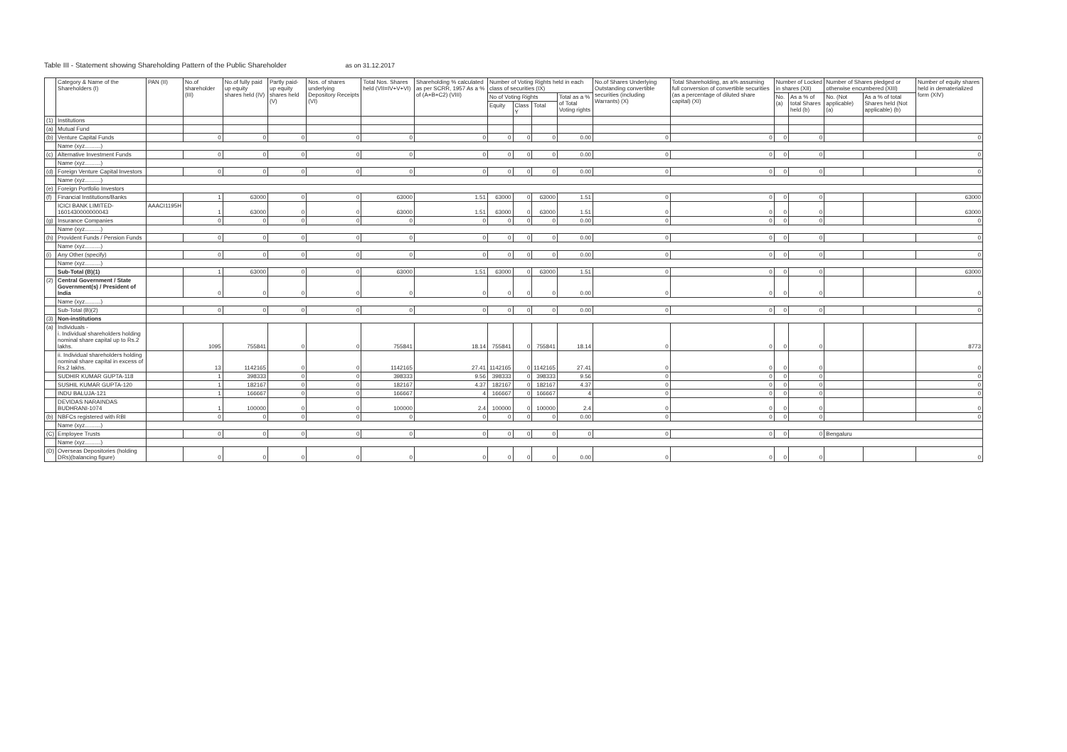Table III - Statement showing Shareholding Pattern of the Public Shareholder as on 31.12.2017
| | Category & Name of the Shareholders (I) | PAN (II) | No.of shareholder (III) | No.of fully paid up equity shares held (IV) | Partly paid-up equity shares held (V) | Nos. of shares underlying Depository Receipts (VI) | Total Nos. Shares held (VII=IV+V+VI) | Shareholding % calculated as per SCRR, 1957 As a % of (A+B+C2) (VIII) | Number of Voting Rights held in each class of securities (IX) | | | | No.of Shares Underlying Outstanding convertible securities (including Warrants) (X) | Total Shareholding, as a% assuming full conversion of convertible securities (as a percentage of diluted share capital) (XI) | Number of Locked in shares (XII) | | Number of Shares pledged or otherwise encumbered (XIII) | | Number of equity shares held in dematerialized form (XIV) |
| --- | --- | --- | --- | --- | --- | --- | --- | --- | --- | --- | --- | --- | --- | --- | --- | --- | --- | --- | --- |
| | | | | | | | | | No of Voting Rights | | | Total as a % of Total Voting rights | | | No. (a) | As a % of total Shares held (b) | No. (Not applicable) (a) | As a % of total Shares held (Not applicable) (b) | |
| | | | | | | | | | Equity | Class Y | Total | | | | | | | | |
| (1) | Institutions | | | | | | | | | | | | | | | | | | |
| (a) | Mutual Fund | | | | | | | | | | | | | | | | | | |
| (b) | Venture Capital Funds | | 0 | 0 | 0 | 0 | 0 | 0 | 0 | 0 | 0 | 0.00 | 0 | 0 | 0 | 0 | | | 0 |
| | Name (xyz..........) | | | | | | | | | | | | | | | | | | |
| (c) | Alternative Investment Funds | | 0 | 0 | 0 | 0 | 0 | 0 | 0 | 0 | 0 | 0.00 | 0 | 0 | 0 | 0 | | | 0 |
| | Name (xyz..........) | | | | | | | | | | | | | | | | | | |
| (d) | Foreign Venture Capital Investors | | 0 | 0 | 0 | 0 | 0 | 0 | 0 | 0 | 0 | 0.00 | 0 | 0 | 0 | 0 | | | 0 |
| | Name (xyz..........) | | | | | | | | | | | | | | | | | | |
| (e) | Foreign Portfolio Investors | | | | | | | | | | | | | | | | | | |
| (f) | Financial Institutions/Banks | | 1 | 63000 | 0 | 0 | 63000 | 1.51 | 63000 | 0 | 63000 | 1.51 | 0 | 0 | 0 | 0 | | | 63000 |
| | ICICI BANK LIMITED-1601430000000043 | AAACI1195H | 1 | 63000 | 0 | 0 | 63000 | 1.51 | 63000 | 0 | 63000 | 1.51 | 0 | 0 | 0 | 0 | | | 63000 |
| (g) | Insurance Companies | | 0 | 0 | 0 | 0 | 0 | 0 | 0 | 0 | 0 | 0.00 | 0 | 0 | 0 | 0 | | | 0 |
| | Name (xyz..........) | | | | | | | | | | | | | | | | | | |
| (h) | Provident Funds / Pension Funds | | 0 | 0 | 0 | 0 | 0 | 0 | 0 | 0 | 0 | 0.00 | 0 | 0 | 0 | 0 | | | 0 |
| | Name (xyz..........) | | | | | | | | | | | | | | | | | | |
| (i) | Any Other (specify) | | 0 | 0 | 0 | 0 | 0 | 0 | 0 | 0 | 0 | 0.00 | 0 | 0 | 0 | 0 | | | 0 |
| | Name (xyz..........) | | | | | | | | | | | | | | | | | | |
| | Sub-Total (B)(1) | | 1 | 63000 | 0 | 0 | 63000 | 1.51 | 63000 | 0 | 63000 | 1.51 | 0 | 0 | 0 | 0 | | | 63000 |
| (2) | Central Government / State Government(s) / President of India | | 0 | 0 | 0 | 0 | 0 | 0 | 0 | 0 | 0 | 0.00 | 0 | 0 | 0 | 0 | | | 0 |
| | Name (xyz..........) | | | | | | | | | | | | | | | | | | |
| | Sub-Total (B)(2) | | 0 | 0 | 0 | 0 | 0 | 0 | 0 | 0 | 0 | 0.00 | 0 | 0 | 0 | 0 | | | 0 |
| (3) | Non-institutions | | | | | | | | | | | | | | | | | | |
| (a) | Individuals - i. Individual shareholders holding nominal share capital up to Rs.2 lakhs. | | 1095 | 755841 | 0 | 0 | 755841 | 18.14 | 755841 | 0 | 755841 | 18.14 | 0 | 0 | 0 | 0 | | | 8773 |
| | ii. Individual shareholders holding nominal share capital in excess of Rs.2 lakhs. | | 13 | 1142165 | 0 | 0 | 1142165 | 27.41 | 1142165 | 0 | 1142165 | 27.41 | 0 | 0 | 0 | 0 | | | 0 |
| | SUDHIR KUMAR GUPTA-118 | | 1 | 398333 | 0 | 0 | 398333 | 9.56 | 398333 | 0 | 398333 | 9.56 | 0 | 0 | 0 | 0 | | | 0 |
| | SUSHIL KUMAR GUPTA-120 | | 1 | 182167 | 0 | 0 | 182167 | 4.37 | 182167 | 0 | 182167 | 4.37 | 0 | 0 | 0 | 0 | | | 0 |
| | INDU BALUJA-121 | | 1 | 166667 | 0 | 0 | 166667 | 4 | 166667 | 0 | 166667 | 4 | 0 | 0 | 0 | 0 | | | 0 |
| | DEVIDAS NARAINDAS BUDHRANI-1074 | | 1 | 100000 | 0 | 0 | 100000 | 2.4 | 100000 | 0 | 100000 | 2.4 | 0 | 0 | 0 | 0 | | | 0 |
| (b) | NBFCs registered with RBI | | 0 | 0 | 0 | 0 | 0 | 0 | 0 | 0 | 0 | 0.00 | 0 | 0 | 0 | 0 | | | 0 |
| | Name (xyz..........) | | | | | | | | | | | | | | | | | | |
| (C) | Employee Trusts | | 0 | 0 | 0 | 0 | 0 | 0 | 0 | 0 | 0 | 0 | 0 | 0 | 0 | 0 | Bengaluru | | |
| | Name (xyz..........) | | | | | | | | | | | | | | | | | | |
| (D) | Overseas Depositories (holding DRs)(balancing figure) | | 0 | 0 | 0 | 0 | 0 | 0 | 0 | 0 | 0 | 0.00 | 0 | 0 | 0 | 0 | | | 0 |